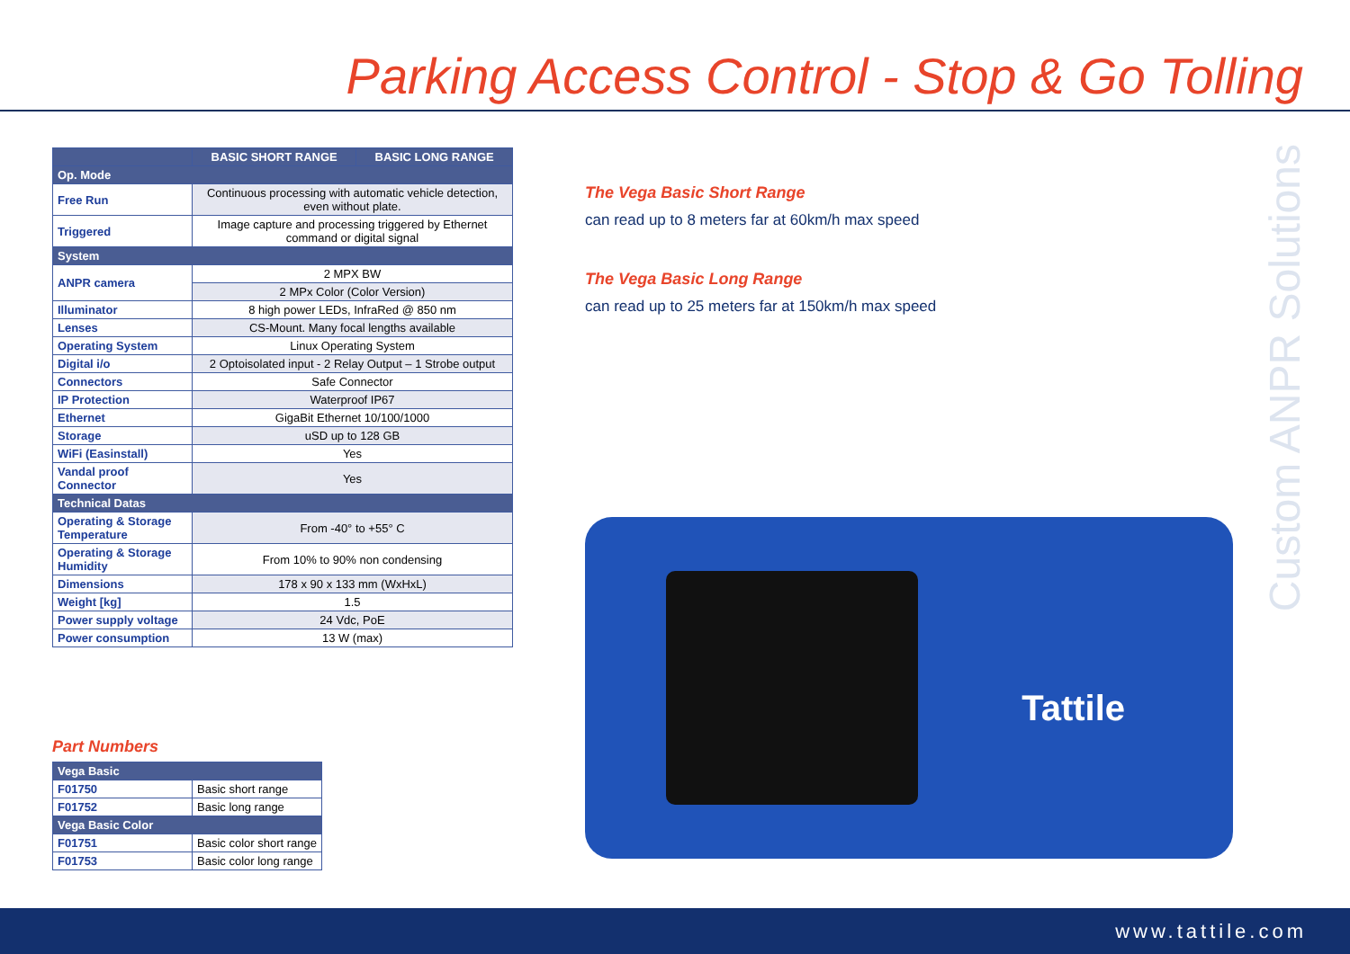Parking Access Control - Stop & Go Tolling
Custom ANPR Solutions
Tattile
| | BASIC SHORT RANGE | BASIC LONG RANGE |
| --- | --- | --- |
| Op. Mode | | |
| Free Run | Continuous processing with automatic vehicle detection, even without plate. | |
| Triggered | Image capture and processing triggered by Ethernet command or digital signal | |
| System | | |
| ANPR camera | 2 MPX BW | |
| | 2 MPx Color (Color Version) | |
| Illuminator | 8 high power LEDs, InfraRed @ 850 nm | |
| Lenses | CS-Mount. Many focal lengths available | |
| Operating System | Linux Operating System | |
| Digital i/o | 2 Optoisolated input - 2 Relay Output – 1 Strobe output | |
| Connectors | Safe Connector | |
| IP Protection | Waterproof IP67 | |
| Ethernet | GigaBit Ethernet 10/100/1000 | |
| Storage | uSD up to 128 GB | |
| WiFi (Easinstall) | Yes | |
| Vandal proof Connector | Yes | |
| Technical Datas | | |
| Operating & Storage Temperature | From -40° to +55° C | |
| Operating & Storage Humidity | From 10% to 90% non condensing | |
| Dimensions | 178 x 90 x 133 mm (WxHxL) | |
| Weight [kg] | 1.5 | |
| Power supply voltage | 24 Vdc, PoE | |
| Power consumption | 13 W (max) | |
Part Numbers
| Vega Basic | |
| F01750 | Basic short range |
| F01752 | Basic long range |
| Vega Basic Color | |
| F01751 | Basic color short range |
| F01753 | Basic color long range |
The Vega Basic Short Range
can read up to 8 meters far at 60km/h max speed
The Vega Basic Long Range
can read up to 25 meters far at 150km/h max speed
www.tattile.com